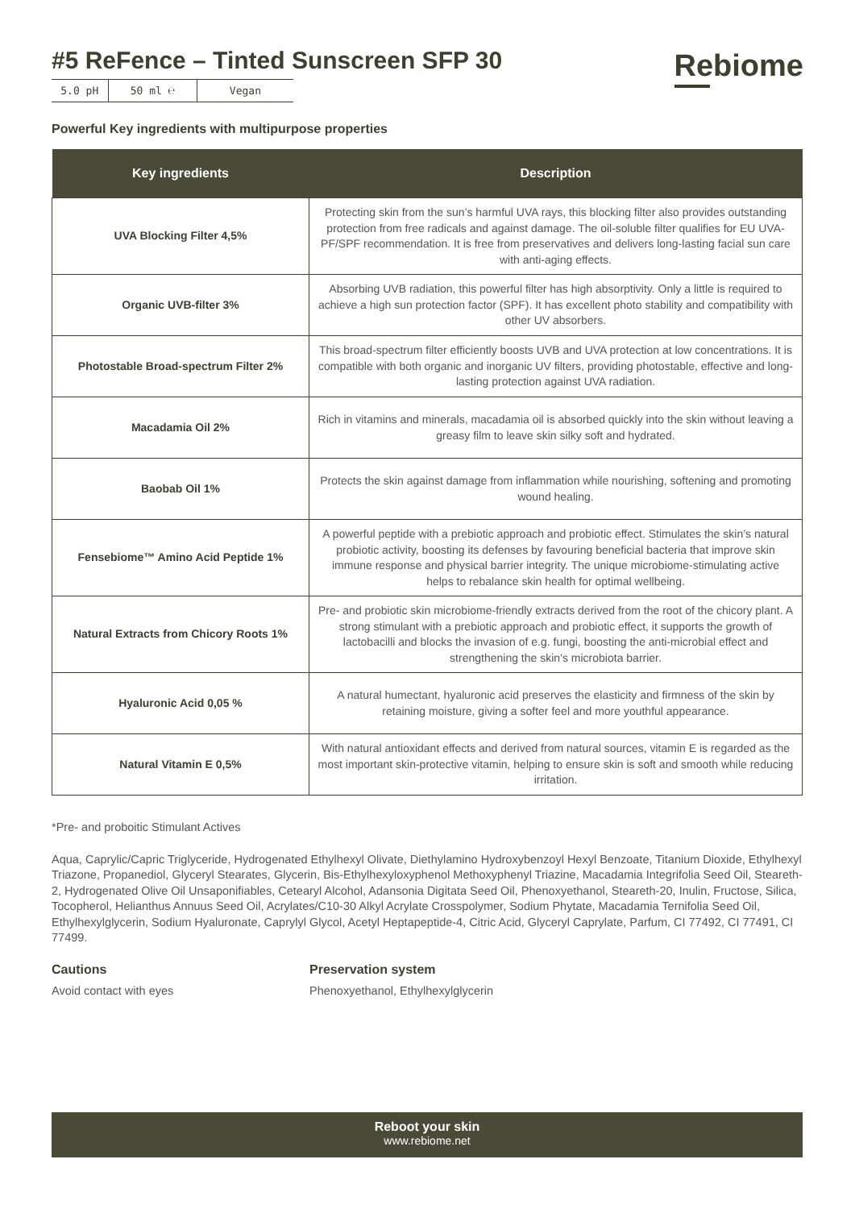#5 ReFence – Tinted Sunscreen SFP 30
5.0 pH 50 ml ℮ Vegan
Rebiome
Powerful Key ingredients with multipurpose properties
| Key ingredients | Description |
| --- | --- |
| UVA Blocking Filter 4,5% | Protecting skin from the sun’s harmful UVA rays, this blocking filter also provides outstanding protection from free radicals and against damage. The oil-soluble filter qualifies for EU UVA-PF/SPF recommendation. It is free from preservatives and delivers long-lasting facial sun care with anti-aging effects. |
| Organic UVB-filter 3% | Absorbing UVB radiation, this powerful filter has high absorptivity. Only a little is required to achieve a high sun protection factor (SPF). It has excellent photo stability and compatibility with other UV absorbers. |
| Photostable Broad-spectrum Filter 2% | This broad-spectrum filter efficiently boosts UVB and UVA protection at low concentrations. It is compatible with both organic and inorganic UV filters, providing photostable, effective and long-lasting protection against UVA radiation. |
| Macadamia Oil 2% | Rich in vitamins and minerals, macadamia oil is absorbed quickly into the skin without leaving a greasy film to leave skin silky soft and hydrated. |
| Baobab Oil 1% | Protects the skin against damage from inflammation while nourishing, softening and promoting wound healing. |
| Fensebiome™ Amino Acid Peptide 1% | A powerful peptide with a prebiotic approach and probiotic effect. Stimulates the skin’s natural probiotic activity, boosting its defenses by favouring beneficial bacteria that improve skin immune response and physical barrier integrity. The unique microbiome-stimulating active helps to rebalance skin health for optimal wellbeing. |
| Natural Extracts from Chicory Roots 1% | Pre- and probiotic skin microbiome-friendly extracts derived from the root of the chicory plant. A strong stimulant with a prebiotic approach and probiotic effect, it supports the growth of lactobacilli and blocks the invasion of e.g. fungi, boosting the anti-microbial effect and strengthening the skin’s microbiota barrier. |
| Hyaluronic Acid 0,05 % | A natural humectant, hyaluronic acid preserves the elasticity and firmness of the skin by retaining moisture, giving a softer feel and more youthful appearance. |
| Natural Vitamin E 0,5% | With natural antioxidant effects and derived from natural sources, vitamin E is regarded as the most important skin-protective vitamin, helping to ensure skin is soft and smooth while reducing irritation. |
*Pre- and proboitic Stimulant Actives
Aqua, Caprylic/Capric Triglyceride, Hydrogenated Ethylhexyl Olivate, Diethylamino Hydroxybenzoyl Hexyl Benzoate, Titanium Dioxide, Ethylhexyl Triazone, Propanediol, Glyceryl Stearates, Glycerin, Bis-Ethylhexyloxyphenol Methoxyphenyl Triazine, Macadamia Integrifolia Seed Oil, Steareth-2, Hydrogenated Olive Oil Unsaponifiables, Cetearyl Alcohol, Adansonia Digitata Seed Oil, Phenoxyethanol, Steareth-20, Inulin, Fructose, Silica, Tocopherol, Helianthus Annuus Seed Oil, Acrylates/C10-30 Alkyl Acrylate Crosspolymer, Sodium Phytate, Macadamia Ternifolia Seed Oil, Ethylhexylglycerin, Sodium Hyaluronate, Caprylyl Glycol, Acetyl Heptapeptide-4, Citric Acid, Glyceryl Caprylate, Parfum, CI 77492, CI 77491, CI 77499.
Cautions
Avoid contact with eyes
Preservation system
Phenoxyethanol, Ethylhexylglycerin
Reboot your skin
www.rebiome.net